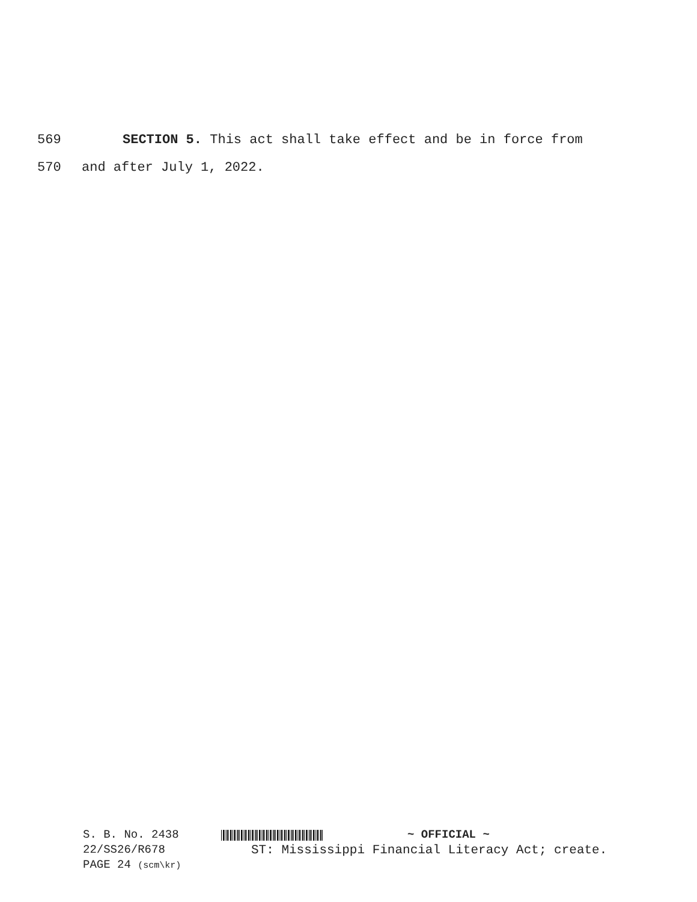569 SECTION 5. This act shall take effect and be in force from
570 and after July 1, 2022.
S. B. No. 2438 ~ OFFICIAL ~
22/SS26/R678 ST: Mississippi Financial Literacy Act; create.
PAGE 24 (scm\kr)